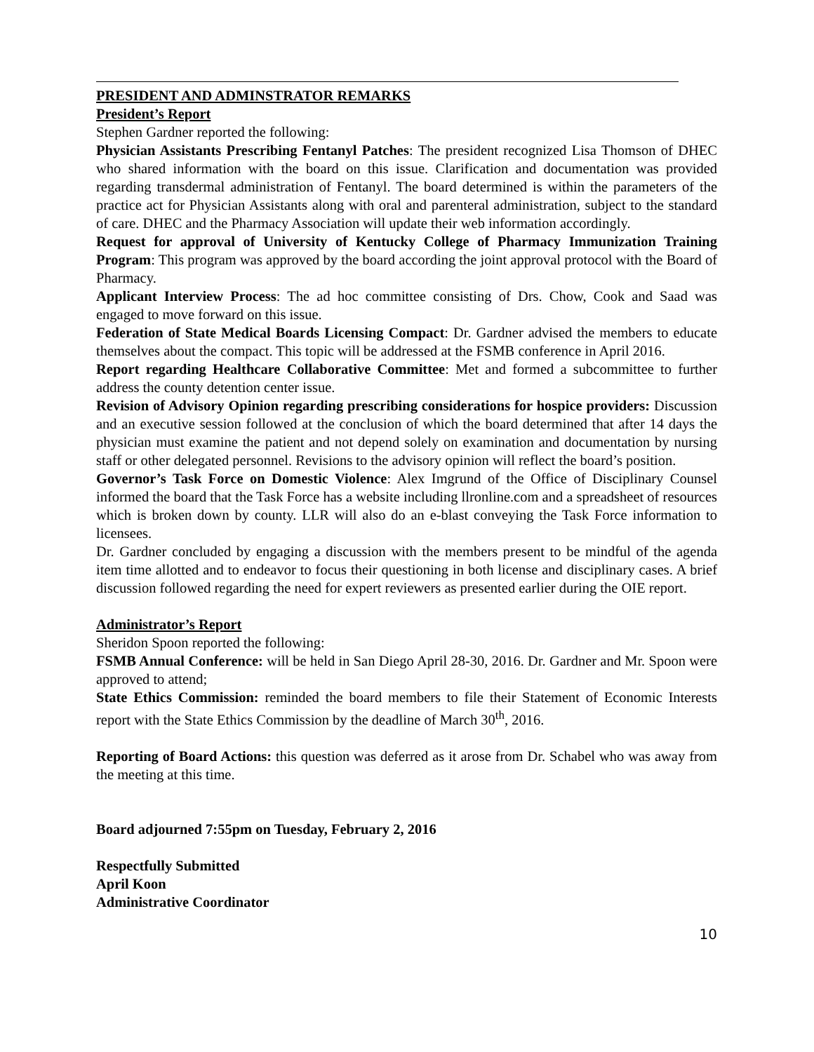PRESIDENT AND ADMINSTRATOR REMARKS
President’s Report
Stephen Gardner reported the following:
Physician Assistants Prescribing Fentanyl Patches: The president recognized Lisa Thomson of DHEC who shared information with the board on this issue. Clarification and documentation was provided regarding transdermal administration of Fentanyl. The board determined is within the parameters of the practice act for Physician Assistants along with oral and parenteral administration, subject to the standard of care. DHEC and the Pharmacy Association will update their web information accordingly.
Request for approval of University of Kentucky College of Pharmacy Immunization Training Program: This program was approved by the board according the joint approval protocol with the Board of Pharmacy.
Applicant Interview Process: The ad hoc committee consisting of Drs. Chow, Cook and Saad was engaged to move forward on this issue.
Federation of State Medical Boards Licensing Compact: Dr. Gardner advised the members to educate themselves about the compact. This topic will be addressed at the FSMB conference in April 2016.
Report regarding Healthcare Collaborative Committee: Met and formed a subcommittee to further address the county detention center issue.
Revision of Advisory Opinion regarding prescribing considerations for hospice providers: Discussion and an executive session followed at the conclusion of which the board determined that after 14 days the physician must examine the patient and not depend solely on examination and documentation by nursing staff or other delegated personnel. Revisions to the advisory opinion will reflect the board’s position.
Governor’s Task Force on Domestic Violence: Alex Imgrund of the Office of Disciplinary Counsel informed the board that the Task Force has a website including llronline.com and a spreadsheet of resources which is broken down by county. LLR will also do an e-blast conveying the Task Force information to licensees.
Dr. Gardner concluded by engaging a discussion with the members present to be mindful of the agenda item time allotted and to endeavor to focus their questioning in both license and disciplinary cases. A brief discussion followed regarding the need for expert reviewers as presented earlier during the OIE report.
Administrator’s Report
Sheridon Spoon reported the following:
FSMB Annual Conference: will be held in San Diego April 28-30, 2016. Dr. Gardner and Mr. Spoon were approved to attend;
State Ethics Commission: reminded the board members to file their Statement of Economic Interests report with the State Ethics Commission by the deadline of March 30<sup>th</sup>, 2016.
Reporting of Board Actions: this question was deferred as it arose from Dr. Schabel who was away from the meeting at this time.
Board adjourned 7:55pm on Tuesday, February 2, 2016
Respectfully Submitted
April Koon
Administrative Coordinator
10